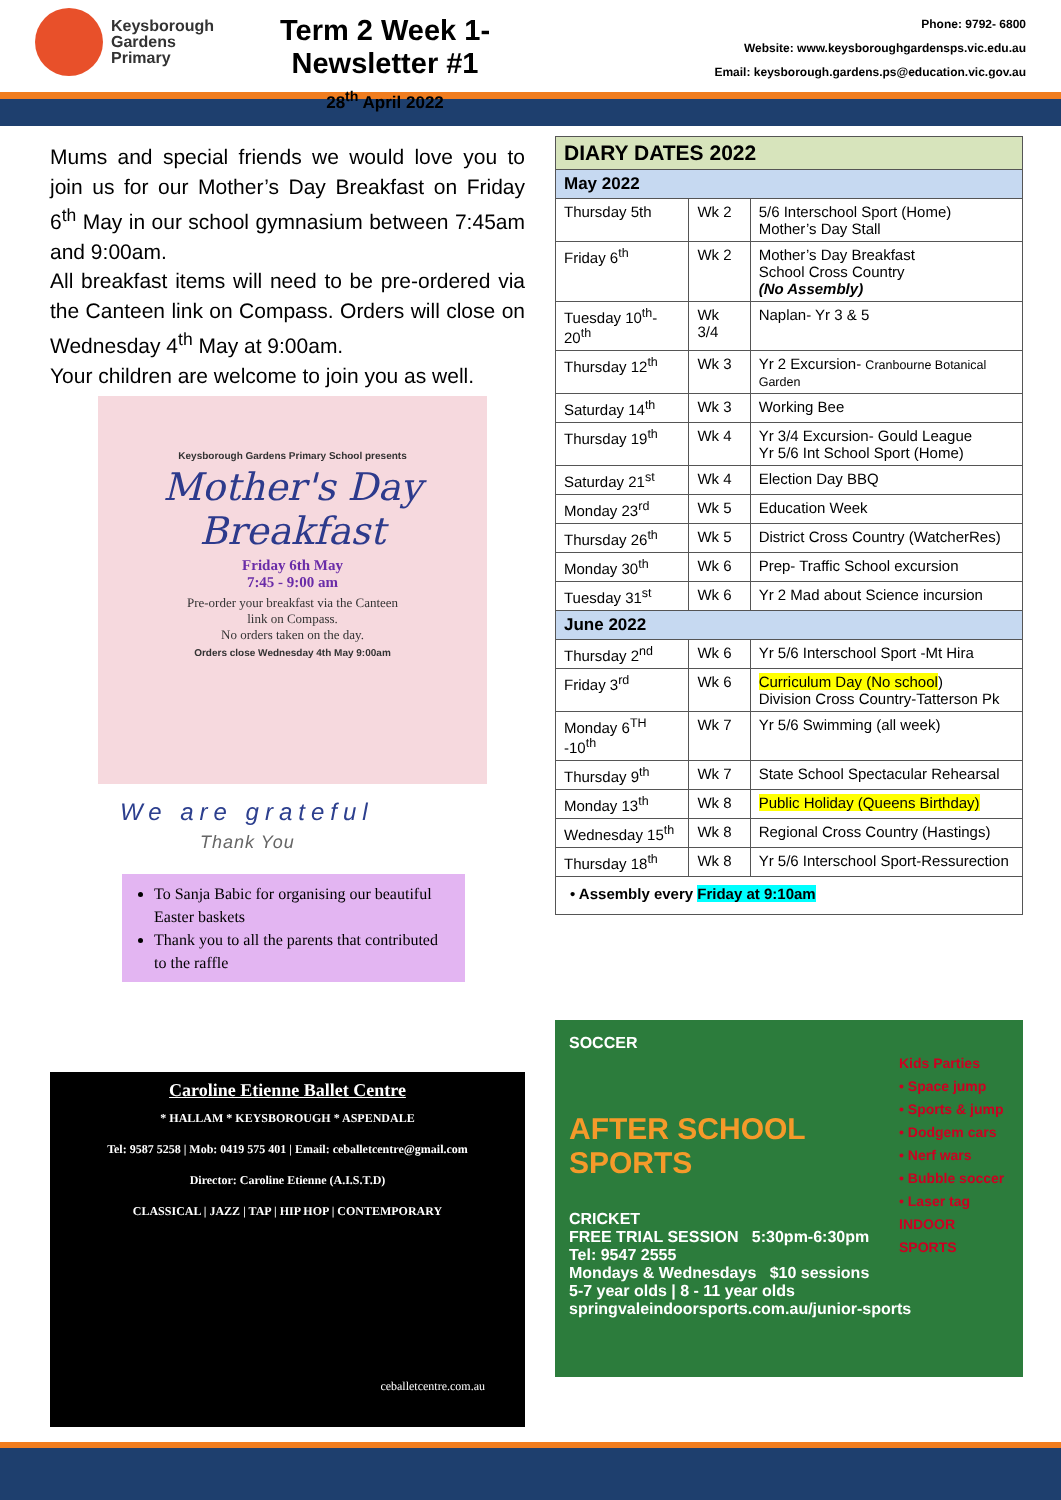Keysborough
Gardens
Primary
Term 2 Week 1- Newsletter #1
28<sup>th</sup> April 2022
Phone: 9792- 6800
Website: www.keysboroughgardensps.vic.edu.au
Email: keysborough.gardens.ps@education.vic.gov.au
Mums and special friends we would love you to join us for our Mother’s Day Breakfast on Friday 6<sup>th</sup> May in our school gymnasium between 7:45am and 9:00am.
All breakfast items will need to be pre-ordered via the Canteen link on Compass. Orders will close on Wednesday 4<sup>th</sup> May at 9:00am.
Your children are welcome to join you as well.
Keysborough Gardens Primary School presents
Mother's Day
Breakfast
Friday 6th May
7:45 - 9:00 am
Pre-order your breakfast via the Canteen
link on Compass.
No orders taken on the day.
Orders close Wednesday 4th May 9:00am
We are grateful
Thank You
To Sanja Babic for organising our beautiful Easter baskets
Thank you to all the parents that contributed to the raffle
Caroline Etienne Ballet Centre
* HALLAM * KEYSBOROUGH * ASPENDALE
Tel: 9587 5258 | Mob: 0419 575 401 | Email: ceballetcentre@gmail.com
Director: Caroline Etienne (A.I.S.T.D)
CLASSICAL | JAZZ | TAP | HIP HOP | CONTEMPORARY
ceballetcentre.com.au
| DIARY DATES 2022 | | |
| --- | --- | --- |
| May 2022 | | |
| Thursday 5th | Wk 2 | 5/6 Interschool Sport (Home) Mother’s Day Stall |
| Friday 6<sup>th</sup> | Wk 2 | Mother’s Day Breakfast School Cross Country (No Assembly) |
| Tuesday 10<sup>th</sup>-20<sup>th</sup> | Wk 3/4 | Naplan- Yr 3 & 5 |
| Thursday 12<sup>th</sup> | Wk 3 | Yr 2 Excursion- Cranbourne Botanical Garden |
| Saturday 14<sup>th</sup> | Wk 3 | Working Bee |
| Thursday 19<sup>th</sup> | Wk 4 | Yr 3/4 Excursion- Gould League Yr 5/6 Int School Sport (Home) |
| Saturday 21<sup>st</sup> | Wk 4 | Election Day BBQ |
| Monday 23<sup>rd</sup> | Wk 5 | Education Week |
| Thursday 26<sup>th</sup> | Wk 5 | District Cross Country (WatcherRes) |
| Monday 30<sup>th</sup> | Wk 6 | Prep- Traffic School excursion |
| Tuesday 31<sup>st</sup> | Wk 6 | Yr 2 Mad about Science incursion |
| June 2022 | | |
| Thursday 2<sup>nd</sup> | Wk 6 | Yr 5/6 Interschool Sport -Mt Hira |
| Friday 3<sup>rd</sup> | Wk 6 | Curriculum Day (No school ) Division Cross Country-Tatterson Pk |
| Monday 6<sup>TH</sup> -10<sup>th</sup> | Wk 7 | Yr 5/6 Swimming (all week) |
| Thursday 9<sup>th</sup> | Wk 7 | State School Spectacular Rehearsal |
| Monday 13<sup>th</sup> | Wk 8 | Public Holiday (Queens Birthday) |
| Wednesday 15<sup>th</sup> | Wk 8 | Regional Cross Country (Hastings) |
| Thursday 18<sup>th</sup> | Wk 8 | Yr 5/6 Interschool Sport-Ressurection |
| • Assembly every Friday at 9:10am | | |
SOCCER
Kids Parties
• Space jump
• Sports & jump
• Dodgem cars
• Nerf wars
• Bubble soccer
• Laser tag
INDOOR SPORTS
AFTER SCHOOL
SPORTS
CRICKET
FREE TRIAL SESSION 5:30pm-6:30pm Tel: 9547 2555
Mondays & Wednesdays $10 sessions
5-7 year olds | 8 - 11 year olds
springvaleindoorsports.com.au/junior-sports